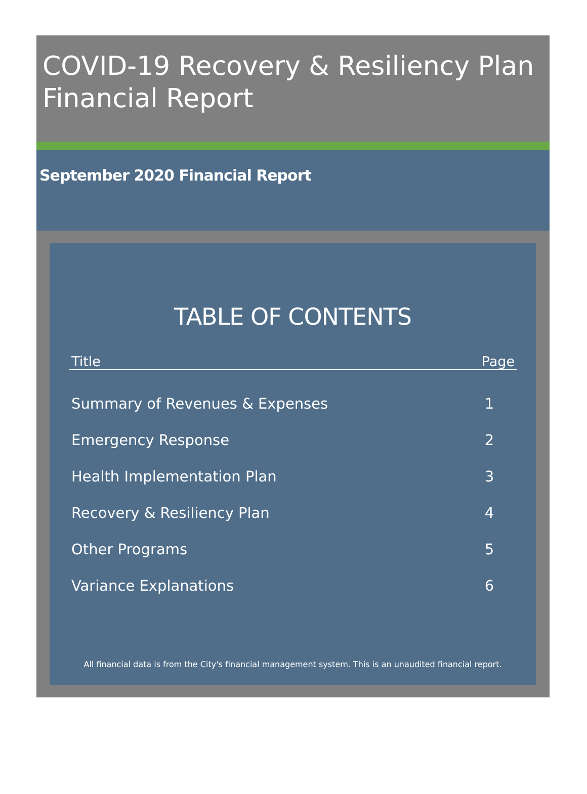COVID-19 Recovery & Resiliency Plan
Financial Report
September 2020 Financial Report
TABLE OF CONTENTS
| Title | Page |
| --- | --- |
| Summary of Revenues & Expenses | 1 |
| Emergency Response | 2 |
| Health Implementation Plan | 3 |
| Recovery & Resiliency Plan | 4 |
| Other Programs | 5 |
| Variance Explanations | 6 |
All financial data is from the City's financial management system. This is an unaudited financial report.